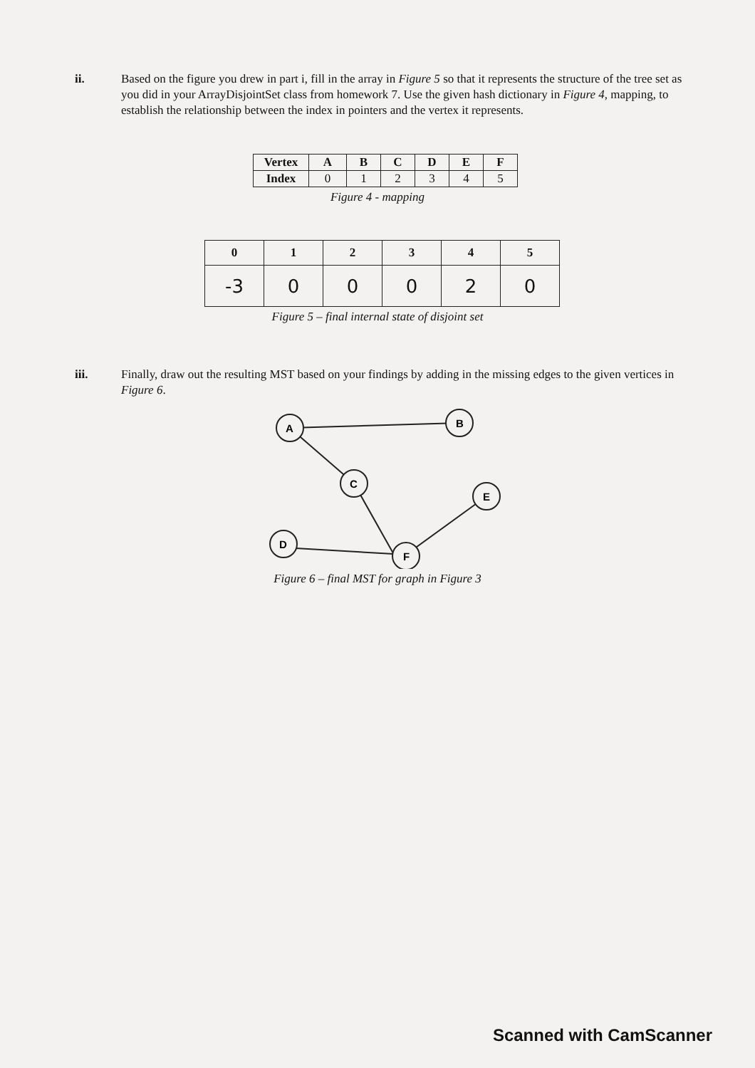ii. Based on the figure you drew in part i, fill in the array in Figure 5 so that it represents the structure of the tree set as you did in your ArrayDisjointSet class from homework 7. Use the given hash dictionary in Figure 4, mapping, to establish the relationship between the index in pointers and the vertex it represents.
| Vertex | A | B | C | D | E | F |
| --- | --- | --- | --- | --- | --- | --- |
| Index | 0 | 1 | 2 | 3 | 4 | 5 |
Figure 4 - mapping
| 0 | 1 | 2 | 3 | 4 | 5 |
| --- | --- | --- | --- | --- | --- |
| -3 | 0 | 0 | 0 | 2 | 0 |
Figure 5 – final internal state of disjoint set
iii. Finally, draw out the resulting MST based on your findings by adding in the missing edges to the given vertices in Figure 6.
A
B
C
E
D
F
Figure 6 – final MST for graph in Figure 3
Scanned with CamScanner